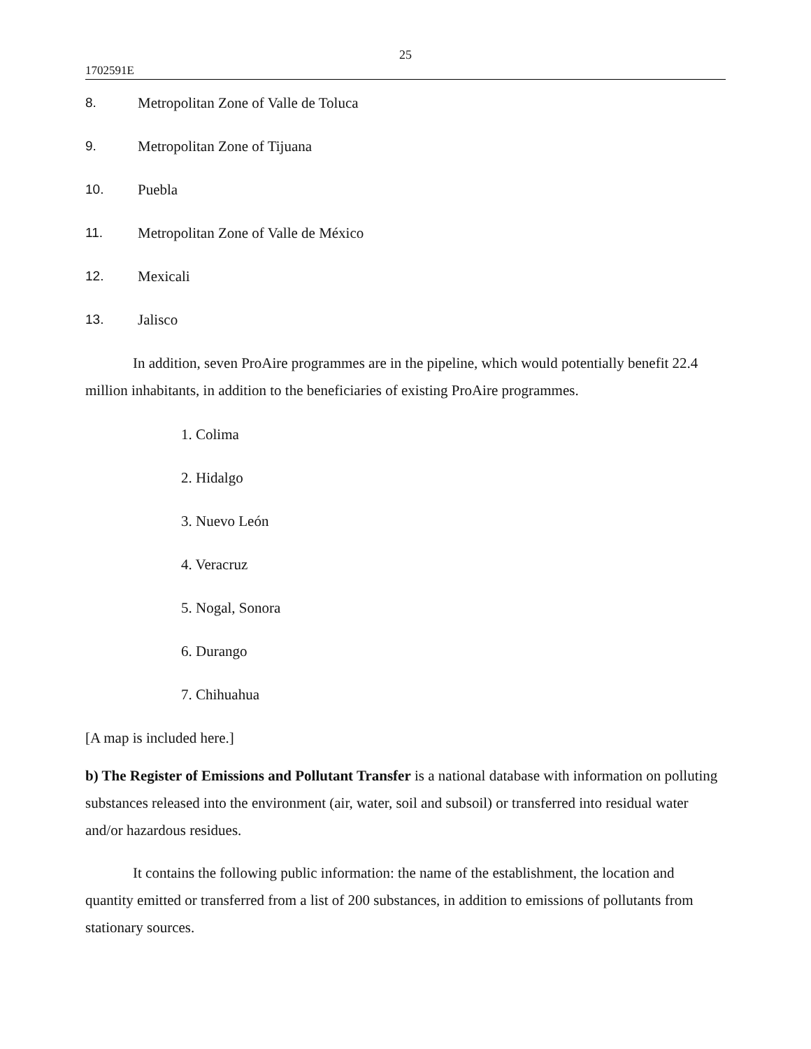25
1702591E
8. Metropolitan Zone of Valle de Toluca
9. Metropolitan Zone of Tijuana
10. Puebla
11. Metropolitan Zone of Valle de México
12. Mexicali
13. Jalisco
In addition, seven ProAire programmes are in the pipeline, which would potentially benefit 22.4 million inhabitants, in addition to the beneficiaries of existing ProAire programmes.
1. Colima
2. Hidalgo
3. Nuevo León
4. Veracruz
5. Nogal, Sonora
6. Durango
7. Chihuahua
[A map is included here.]
b) The Register of Emissions and Pollutant Transfer is a national database with information on polluting substances released into the environment (air, water, soil and subsoil) or transferred into residual water and/or hazardous residues.
It contains the following public information: the name of the establishment, the location and quantity emitted or transferred from a list of 200 substances, in addition to emissions of pollutants from stationary sources.